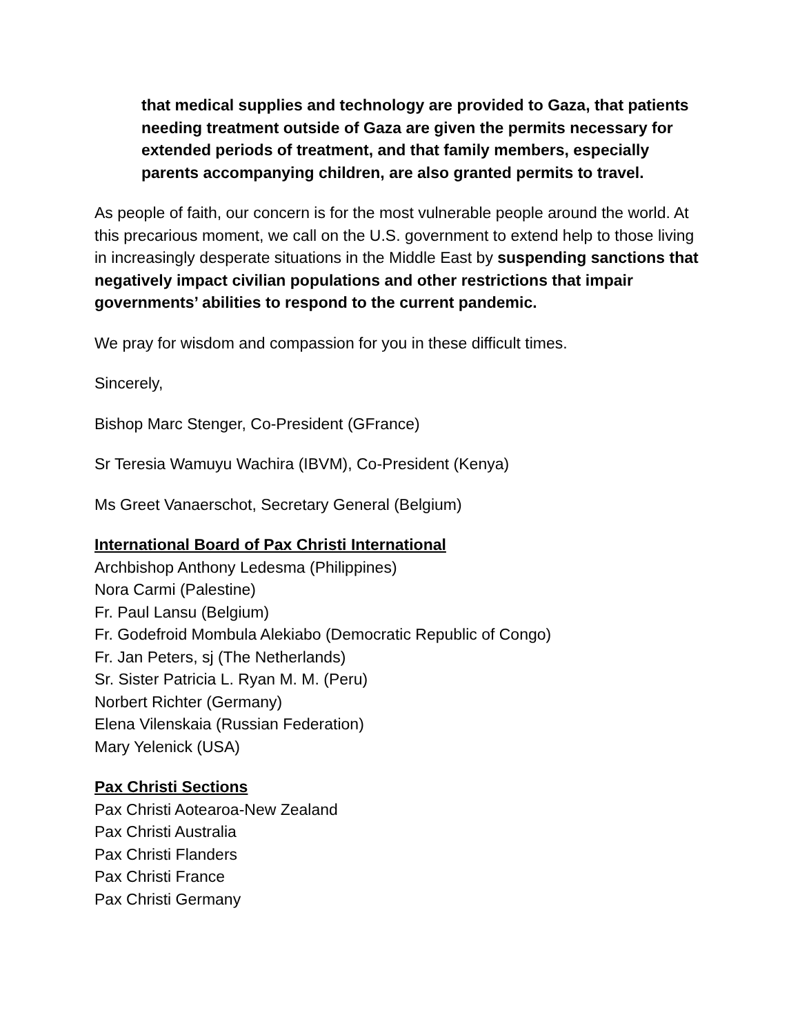that medical supplies and technology are provided to Gaza, that patients needing treatment outside of Gaza are given the permits necessary for extended periods of treatment, and that family members, especially parents accompanying children, are also granted permits to travel.
As people of faith, our concern is for the most vulnerable people around the world. At this precarious moment, we call on the U.S. government to extend help to those living in increasingly desperate situations in the Middle East by suspending sanctions that negatively impact civilian populations and other restrictions that impair governments’ abilities to respond to the current pandemic.
We pray for wisdom and compassion for you in these difficult times.
Sincerely,
Bishop Marc Stenger, Co-President (GFrance)
Sr Teresia Wamuyu Wachira (IBVM), Co-President (Kenya)
Ms Greet Vanaerschot, Secretary General (Belgium)
International Board of Pax Christi International
Archbishop Anthony Ledesma (Philippines)
Nora Carmi (Palestine)
Fr. Paul Lansu (Belgium)
Fr. Godefroid Mombula Alekiabo (Democratic Republic of Congo)
Fr. Jan Peters, sj (The Netherlands)
Sr. Sister Patricia L. Ryan M. M. (Peru)
Norbert Richter (Germany)
Elena Vilenskaia (Russian Federation)
Mary Yelenick (USA)
Pax Christi Sections
Pax Christi Aotearoa-New Zealand
Pax Christi Australia
Pax Christi Flanders
Pax Christi France
Pax Christi Germany